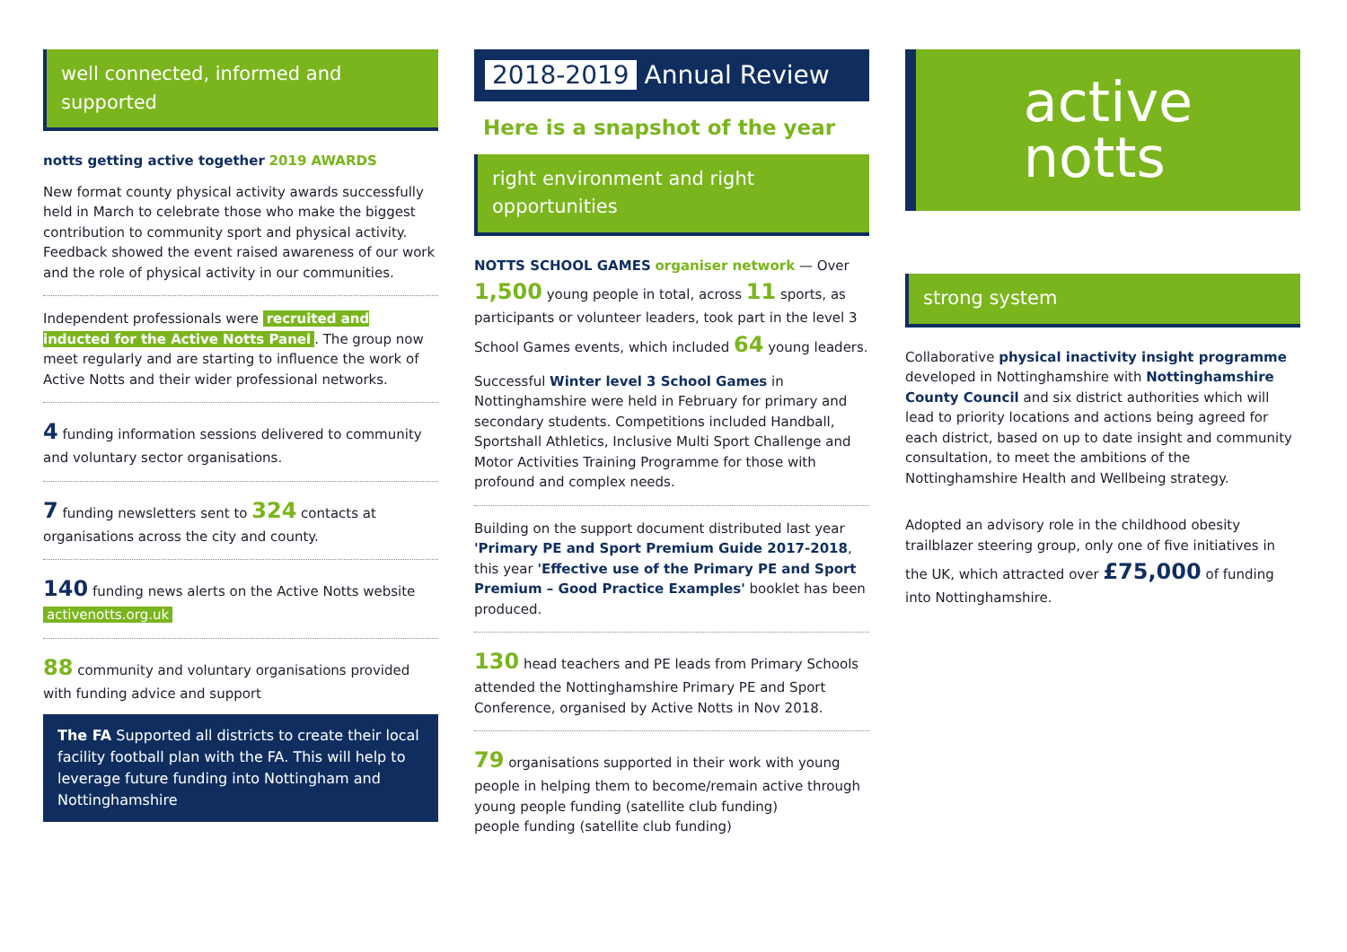well connected, informed and supported
notts getting active together 2019 AWARDS
New format county physical activity awards successfully held in March to celebrate those who make the biggest contribution to community sport and physical activity. Feedback showed the event raised awareness of our work and the role of physical activity in our communities.
Independent professionals were recruited and inducted for the Active Notts Panel. The group now meet regularly and are starting to influence the work of Active Notts and their wider professional networks.
4 funding information sessions delivered to community and voluntary sector organisations.
7 funding newsletters sent to 324 contacts at organisations across the city and county.
140 funding news alerts on the Active Notts website activenotts.org.uk
88 community and voluntary organisations provided with funding advice and support
The FA Supported all districts to create their local facility football plan with the FA. This will help to leverage future funding into Nottingham and Nottinghamshire
2018-2019 Annual Review
Here is a snapshot of the year
right environment and right opportunities
NOTTS SCHOOL GAMES organiser network — Over 1,500 young people in total, across 11 sports, as participants or volunteer leaders, took part in the level 3 School Games events, which included 64 young leaders.
Successful Winter level 3 School Games in Nottinghamshire were held in February for primary and secondary students. Competitions included Handball, Sportshall Athletics, Inclusive Multi Sport Challenge and Motor Activities Training Programme for those with profound and complex needs.
Building on the support document distributed last year 'Primary PE and Sport Premium Guide 2017-2018, this year 'Effective use of the Primary PE and Sport Premium – Good Practice Examples' booklet has been produced.
130 head teachers and PE leads from Primary Schools attended the Nottinghamshire Primary PE and Sport Conference, organised by Active Notts in Nov 2018.
79 organisations supported in their work with young people in helping them to become/remain active through young people funding (satellite club funding)
people funding (satellite club funding)
active
notts
strong system
Collaborative physical inactivity insight programme developed in Nottinghamshire with Nottinghamshire County Council and six district authorities which will lead to priority locations and actions being agreed for each district, based on up to date insight and community consultation, to meet the ambitions of the Nottinghamshire Health and Wellbeing strategy.
Adopted an advisory role in the childhood obesity trailblazer steering group, only one of five initiatives in the UK, which attracted over £75,000 of funding into Nottinghamshire.